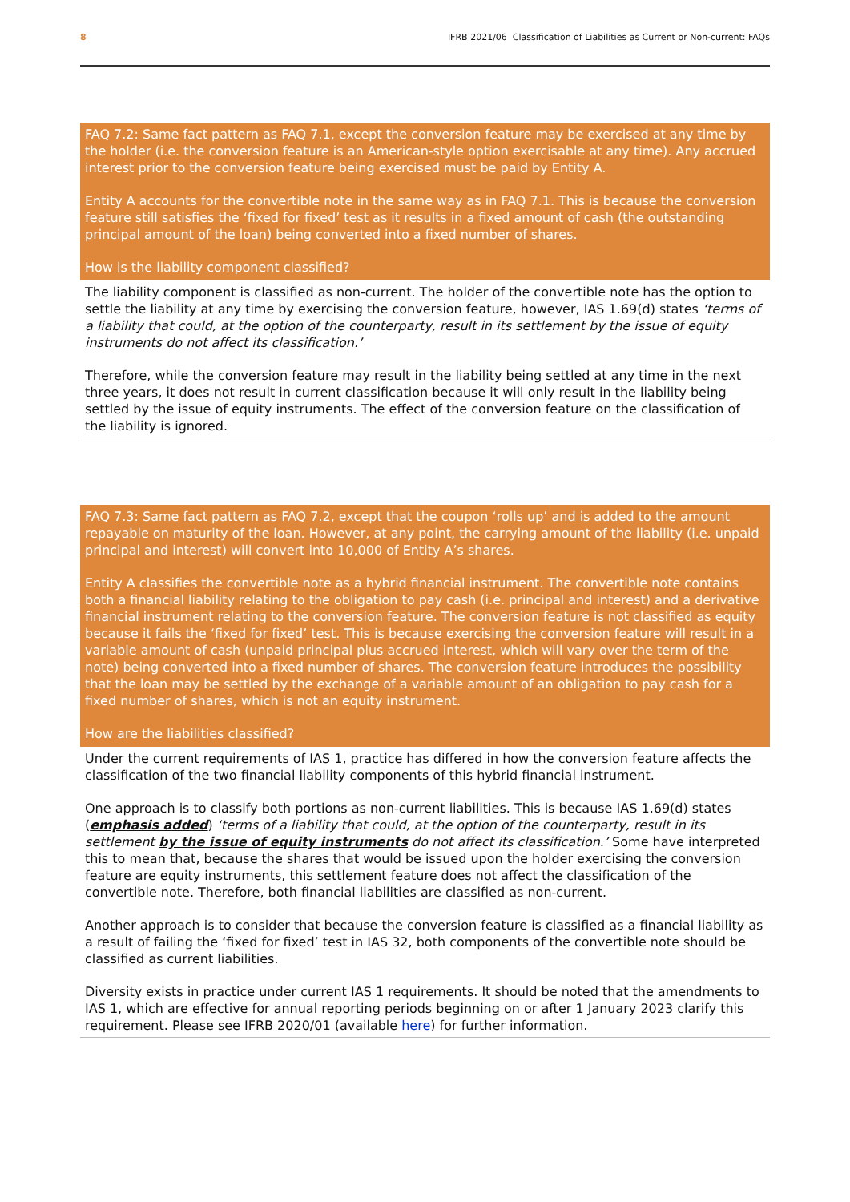8 IFRB 2021/06 Classification of Liabilities as Current or Non-current: FAQs
FAQ 7.2: Same fact pattern as FAQ 7.1, except the conversion feature may be exercised at any time by the holder (i.e. the conversion feature is an American-style option exercisable at any time). Any accrued interest prior to the conversion feature being exercised must be paid by Entity A.
Entity A accounts for the convertible note in the same way as in FAQ 7.1. This is because the conversion feature still satisfies the ‘fixed for fixed’ test as it results in a fixed amount of cash (the outstanding principal amount of the loan) being converted into a fixed number of shares.
How is the liability component classified?
The liability component is classified as non-current. The holder of the convertible note has the option to settle the liability at any time by exercising the conversion feature, however, IAS 1.69(d) states ‘terms of a liability that could, at the option of the counterparty, result in its settlement by the issue of equity instruments do not affect its classification.’
Therefore, while the conversion feature may result in the liability being settled at any time in the next three years, it does not result in current classification because it will only result in the liability being settled by the issue of equity instruments. The effect of the conversion feature on the classification of the liability is ignored.
FAQ 7.3: Same fact pattern as FAQ 7.2, except that the coupon ‘rolls up’ and is added to the amount repayable on maturity of the loan. However, at any point, the carrying amount of the liability (i.e. unpaid principal and interest) will convert into 10,000 of Entity A’s shares.
Entity A classifies the convertible note as a hybrid financial instrument. The convertible note contains both a financial liability relating to the obligation to pay cash (i.e. principal and interest) and a derivative financial instrument relating to the conversion feature. The conversion feature is not classified as equity because it fails the ‘fixed for fixed’ test. This is because exercising the conversion feature will result in a variable amount of cash (unpaid principal plus accrued interest, which will vary over the term of the note) being converted into a fixed number of shares. The conversion feature introduces the possibility that the loan may be settled by the exchange of a variable amount of an obligation to pay cash for a fixed number of shares, which is not an equity instrument.
How are the liabilities classified?
Under the current requirements of IAS 1, practice has differed in how the conversion feature affects the classification of the two financial liability components of this hybrid financial instrument.
One approach is to classify both portions as non-current liabilities. This is because IAS 1.69(d) states (emphasis added) ‘terms of a liability that could, at the option of the counterparty, result in its settlement by the issue of equity instruments do not affect its classification.’ Some have interpreted this to mean that, because the shares that would be issued upon the holder exercising the conversion feature are equity instruments, this settlement feature does not affect the classification of the convertible note. Therefore, both financial liabilities are classified as non-current.
Another approach is to consider that because the conversion feature is classified as a financial liability as a result of failing the ‘fixed for fixed’ test in IAS 32, both components of the convertible note should be classified as current liabilities.
Diversity exists in practice under current IAS 1 requirements. It should be noted that the amendments to IAS 1, which are effective for annual reporting periods beginning on or after 1 January 2023 clarify this requirement. Please see IFRB 2020/01 (available here) for further information.